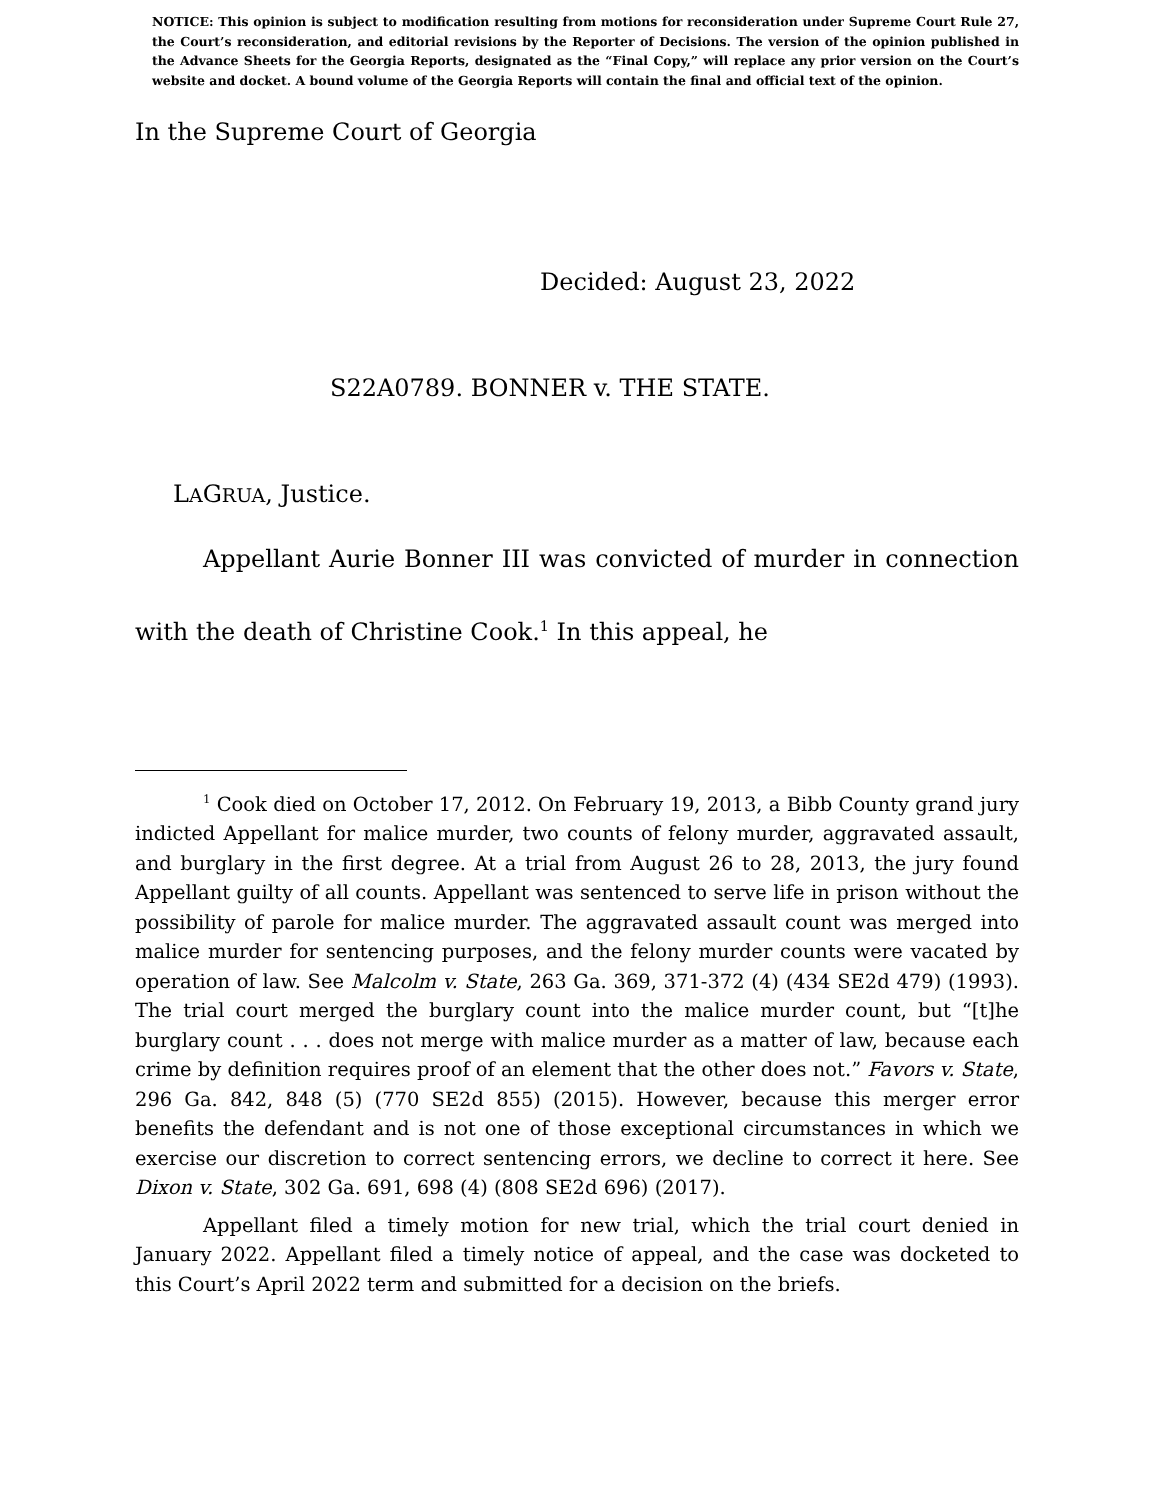NOTICE: This opinion is subject to modification resulting from motions for reconsideration under Supreme Court Rule 27, the Court’s reconsideration, and editorial revisions by the Reporter of Decisions. The version of the opinion published in the Advance Sheets for the Georgia Reports, designated as the “Final Copy,” will replace any prior version on the Court’s website and docket. A bound volume of the Georgia Reports will contain the final and official text of the opinion.
In the Supreme Court of Georgia
Decided: August 23, 2022
S22A0789. BONNER v. THE STATE.
LAGRUA, Justice.
Appellant Aurie Bonner III was convicted of murder in connection with the death of Christine Cook.<sup>1</sup> In this appeal, he
<sup>1</sup> Cook died on October 17, 2012. On February 19, 2013, a Bibb County grand jury indicted Appellant for malice murder, two counts of felony murder, aggravated assault, and burglary in the first degree. At a trial from August 26 to 28, 2013, the jury found Appellant guilty of all counts. Appellant was sentenced to serve life in prison without the possibility of parole for malice murder. The aggravated assault count was merged into malice murder for sentencing purposes, and the felony murder counts were vacated by operation of law. See Malcolm v. State, 263 Ga. 369, 371-372 (4) (434 SE2d 479) (1993). The trial court merged the burglary count into the malice murder count, but “[t]he burglary count . . . does not merge with malice murder as a matter of law, because each crime by definition requires proof of an element that the other does not.” Favors v. State, 296 Ga. 842, 848 (5) (770 SE2d 855) (2015). However, because this merger error benefits the defendant and is not one of those exceptional circumstances in which we exercise our discretion to correct sentencing errors, we decline to correct it here. See Dixon v. State, 302 Ga. 691, 698 (4) (808 SE2d 696) (2017).
Appellant filed a timely motion for new trial, which the trial court denied in January 2022. Appellant filed a timely notice of appeal, and the case was docketed to this Court’s April 2022 term and submitted for a decision on the briefs.